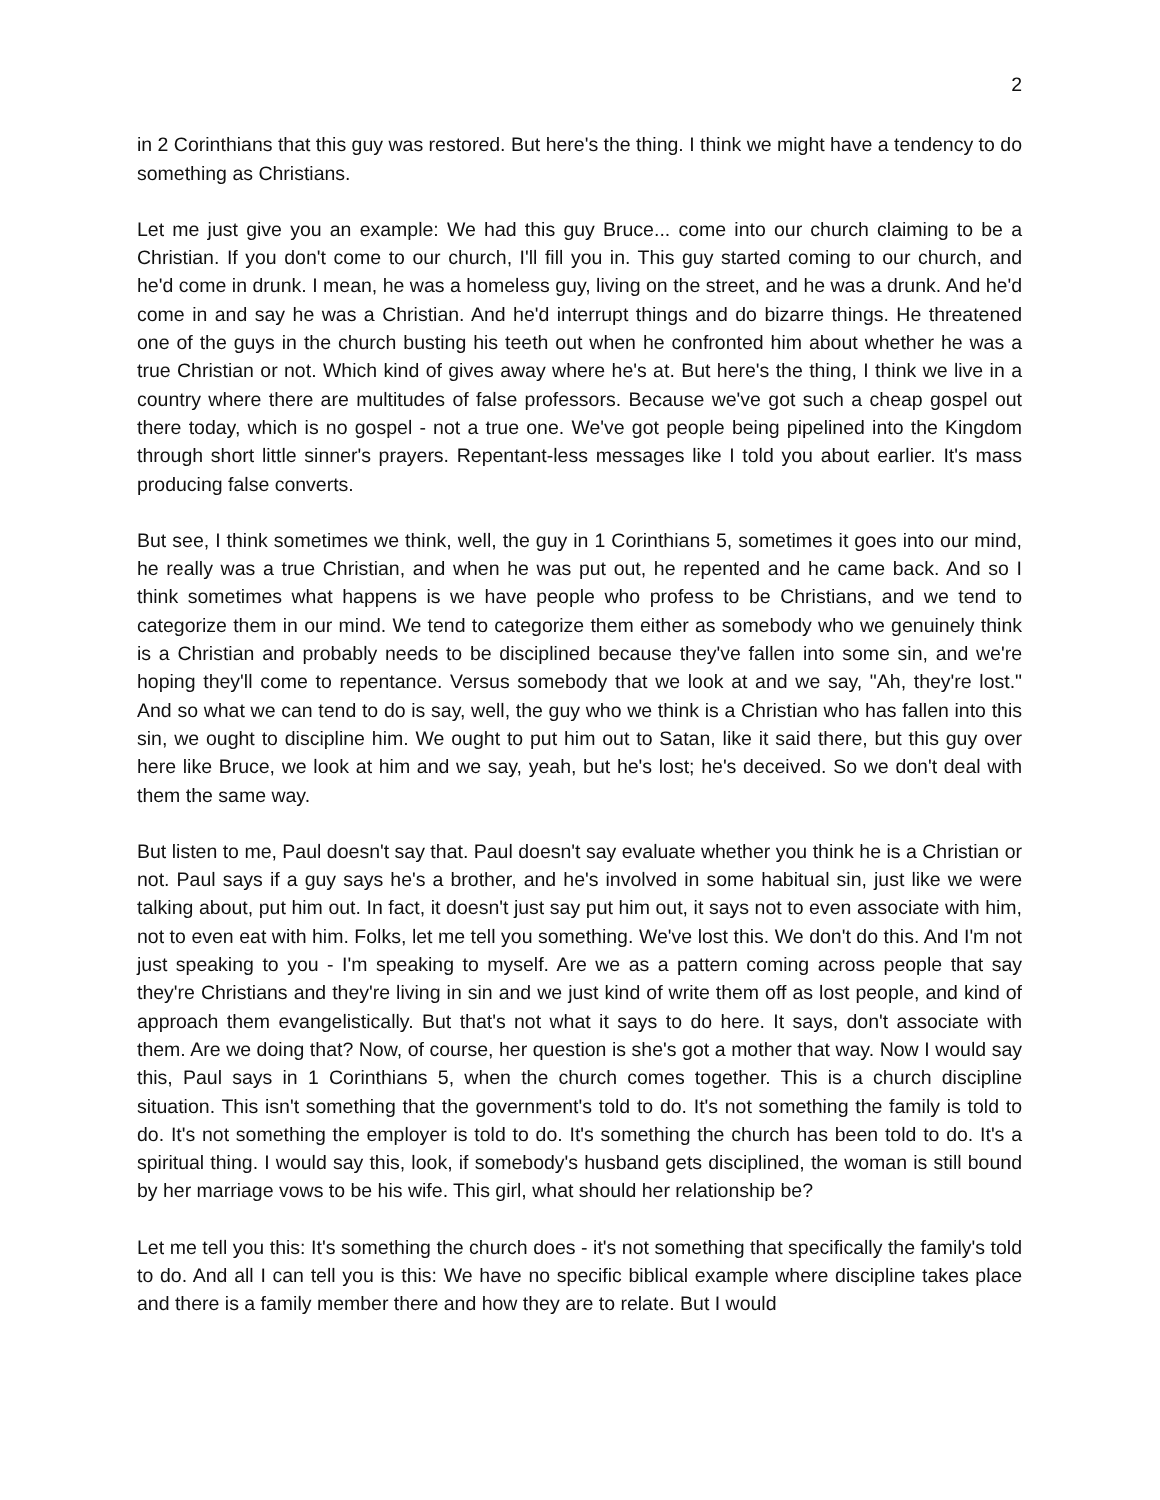2
in 2 Corinthians that this guy was restored. But here's the thing. I think we might have a tendency to do something as Christians.
Let me just give you an example: We had this guy Bruce... come into our church claiming to be a Christian. If you don't come to our church, I'll fill you in. This guy started coming to our church, and he'd come in drunk. I mean, he was a homeless guy, living on the street, and he was a drunk. And he'd come in and say he was a Christian. And he'd interrupt things and do bizarre things. He threatened one of the guys in the church busting his teeth out when he confronted him about whether he was a true Christian or not. Which kind of gives away where he's at. But here's the thing, I think we live in a country where there are multitudes of false professors. Because we've got such a cheap gospel out there today, which is no gospel - not a true one. We've got people being pipelined into the Kingdom through short little sinner's prayers. Repentant-less messages like I told you about earlier. It's mass producing false converts.
But see, I think sometimes we think, well, the guy in 1 Corinthians 5, sometimes it goes into our mind, he really was a true Christian, and when he was put out, he repented and he came back. And so I think sometimes what happens is we have people who profess to be Christians, and we tend to categorize them in our mind. We tend to categorize them either as somebody who we genuinely think is a Christian and probably needs to be disciplined because they've fallen into some sin, and we're hoping they'll come to repentance. Versus somebody that we look at and we say, "Ah, they're lost." And so what we can tend to do is say, well, the guy who we think is a Christian who has fallen into this sin, we ought to discipline him. We ought to put him out to Satan, like it said there, but this guy over here like Bruce, we look at him and we say, yeah, but he's lost; he's deceived. So we don't deal with them the same way.
But listen to me, Paul doesn't say that. Paul doesn't say evaluate whether you think he is a Christian or not. Paul says if a guy says he's a brother, and he's involved in some habitual sin, just like we were talking about, put him out. In fact, it doesn't just say put him out, it says not to even associate with him, not to even eat with him. Folks, let me tell you something. We've lost this. We don't do this. And I'm not just speaking to you - I'm speaking to myself. Are we as a pattern coming across people that say they're Christians and they're living in sin and we just kind of write them off as lost people, and kind of approach them evangelistically. But that's not what it says to do here. It says, don't associate with them. Are we doing that? Now, of course, her question is she's got a mother that way. Now I would say this, Paul says in 1 Corinthians 5, when the church comes together. This is a church discipline situation. This isn't something that the government's told to do. It's not something the family is told to do. It's not something the employer is told to do. It's something the church has been told to do. It's a spiritual thing. I would say this, look, if somebody's husband gets disciplined, the woman is still bound by her marriage vows to be his wife. This girl, what should her relationship be?
Let me tell you this: It's something the church does - it's not something that specifically the family's told to do. And all I can tell you is this: We have no specific biblical example where discipline takes place and there is a family member there and how they are to relate. But I would